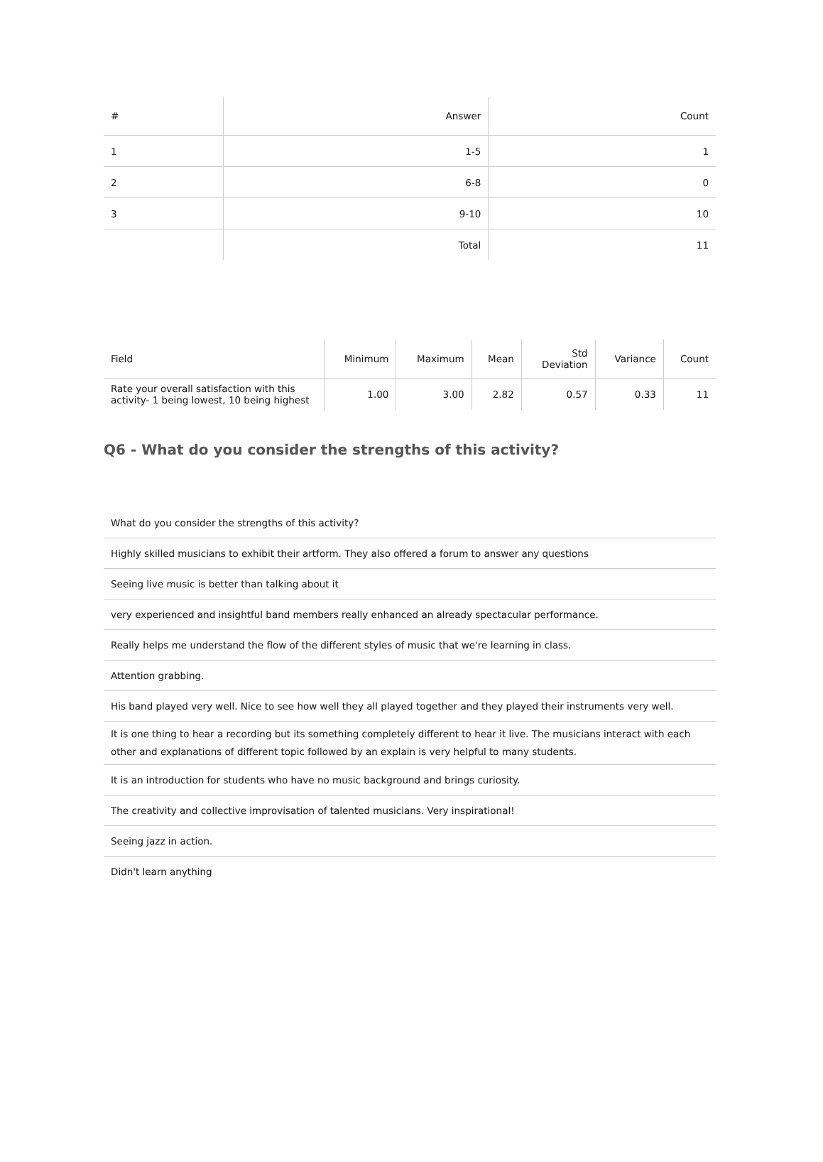| # | Answer | Count |
| --- | --- | --- |
| 1 | 1-5 | 1 |
| 2 | 6-8 | 0 |
| 3 | 9-10 | 10 |
| | Total | 11 |
| Field | Minimum | Maximum | Mean | Std Deviation | Variance | Count |
| --- | --- | --- | --- | --- | --- | --- |
| Rate your overall satisfaction with this activity- 1 being lowest, 10 being highest | 1.00 | 3.00 | 2.82 | 0.57 | 0.33 | 11 |
Q6 - What do you consider the strengths of this activity?
| What do you consider the strengths of this activity? |
| Highly skilled musicians to exhibit their artform. They also offered a forum to answer any questions |
| Seeing live music is better than talking about it |
| very experienced and insightful band members really enhanced an already spectacular performance. |
| Really helps me understand the flow of the different styles of music that we're learning in class. |
| Attention grabbing. |
| His band played very well. Nice to see how well they all played together and they played their instruments very well. |
| It is one thing to hear a recording but its something completely different to hear it live. The musicians interact with each other and explanations of different topic followed by an explain is very helpful to many students. |
| It is an introduction for students who have no music background and brings curiosity. |
| The creativity and collective improvisation of talented musicians. Very inspirational! |
| Seeing jazz in action. |
| Didn't learn anything |